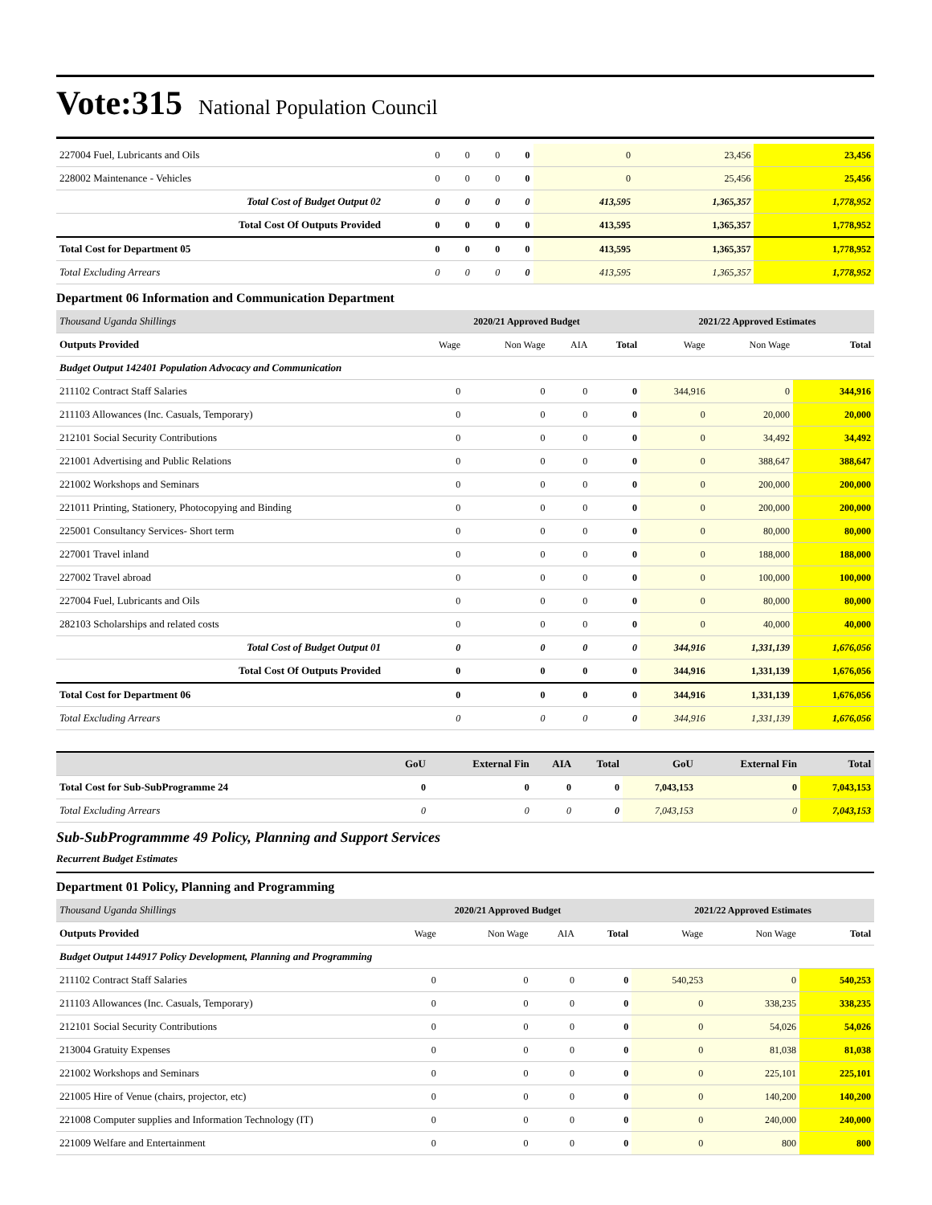Vote:315 National Population Council
| 227004 Fuel, Lubricants and Oils | 0 | 0 | 0 | 0 | 0 | 23,456 | 23,456 |
| 228002 Maintenance - Vehicles | 0 | 0 | 0 | 0 | 0 | 25,456 | 25,456 |
| Total Cost of Budget Output 02 | 0 | 0 | 0 | 0 | 413,595 | 1,365,357 | 1,778,952 |
| Total Cost Of Outputs Provided | 0 | 0 | 0 | 0 | 413,595 | 1,365,357 | 1,778,952 |
| Total Cost for Department 05 | 0 | 0 | 0 | 0 | 413,595 | 1,365,357 | 1,778,952 |
| Total Excluding Arrears | 0 | 0 | 0 | 0 | 413,595 | 1,365,357 | 1,778,952 |
Department 06 Information and Communication Department
| Thousand Uganda Shillings | 2020/21 Approved Budget | | | | 2021/22 Approved Estimates | | |
| --- | --- | --- | --- | --- | --- | --- | --- |
| Outputs Provided | Wage | Non Wage | AIA | Total | Wage | Non Wage | Total |
| Budget Output 142401 Population Advocacy and Communication | | | | | | | |
| 211102 Contract Staff Salaries | 0 | 0 | 0 | 0 | 344,916 | 0 | 344,916 |
| 211103 Allowances (Inc. Casuals, Temporary) | 0 | 0 | 0 | 0 | 0 | 20,000 | 20,000 |
| 212101 Social Security Contributions | 0 | 0 | 0 | 0 | 0 | 34,492 | 34,492 |
| 221001 Advertising and Public Relations | 0 | 0 | 0 | 0 | 0 | 388,647 | 388,647 |
| 221002 Workshops and Seminars | 0 | 0 | 0 | 0 | 0 | 200,000 | 200,000 |
| 221011 Printing, Stationery, Photocopying and Binding | 0 | 0 | 0 | 0 | 0 | 200,000 | 200,000 |
| 225001 Consultancy Services- Short term | 0 | 0 | 0 | 0 | 0 | 80,000 | 80,000 |
| 227001 Travel inland | 0 | 0 | 0 | 0 | 0 | 188,000 | 188,000 |
| 227002 Travel abroad | 0 | 0 | 0 | 0 | 0 | 100,000 | 100,000 |
| 227004 Fuel, Lubricants and Oils | 0 | 0 | 0 | 0 | 0 | 80,000 | 80,000 |
| 282103 Scholarships and related costs | 0 | 0 | 0 | 0 | 0 | 40,000 | 40,000 |
| Total Cost of Budget Output 01 | 0 | 0 | 0 | 0 | 344,916 | 1,331,139 | 1,676,056 |
| Total Cost Of Outputs Provided | 0 | 0 | 0 | 0 | 344,916 | 1,331,139 | 1,676,056 |
| Total Cost for Department 06 | 0 | 0 | 0 | 0 | 344,916 | 1,331,139 | 1,676,056 |
| Total Excluding Arrears | 0 | 0 | 0 | 0 | 344,916 | 1,331,139 | 1,676,056 |
| | GoU | External Fin | AIA | Total | GoU | External Fin | Total |
| --- | --- | --- | --- | --- | --- | --- | --- |
| Total Cost for Sub-SubProgramme 24 | 0 | 0 | 0 | 0 | 7,043,153 | 0 | 7,043,153 |
| Total Excluding Arrears | 0 | 0 | 0 | 0 | 7,043,153 | 0 | 7,043,153 |
Sub-SubProgrammme 49 Policy, Planning and Support Services
Recurrent Budget Estimates
Department 01 Policy, Planning and Programming
| Thousand Uganda Shillings | 2020/21 Approved Budget | | | | 2021/22 Approved Estimates | | |
| --- | --- | --- | --- | --- | --- | --- | --- |
| Outputs Provided | Wage | Non Wage | AIA | Total | Wage | Non Wage | Total |
| Budget Output 144917 Policy Development, Planning and Programming | | | | | | | |
| 211102 Contract Staff Salaries | 0 | 0 | 0 | 0 | 540,253 | 0 | 540,253 |
| 211103 Allowances (Inc. Casuals, Temporary) | 0 | 0 | 0 | 0 | 0 | 338,235 | 338,235 |
| 212101 Social Security Contributions | 0 | 0 | 0 | 0 | 0 | 54,026 | 54,026 |
| 213004 Gratuity Expenses | 0 | 0 | 0 | 0 | 0 | 81,038 | 81,038 |
| 221002 Workshops and Seminars | 0 | 0 | 0 | 0 | 0 | 225,101 | 225,101 |
| 221005 Hire of Venue (chairs, projector, etc) | 0 | 0 | 0 | 0 | 0 | 140,200 | 140,200 |
| 221008 Computer supplies and Information Technology (IT) | 0 | 0 | 0 | 0 | 0 | 240,000 | 240,000 |
| 221009 Welfare and Entertainment | 0 | 0 | 0 | 0 | 0 | 800 | 800 |